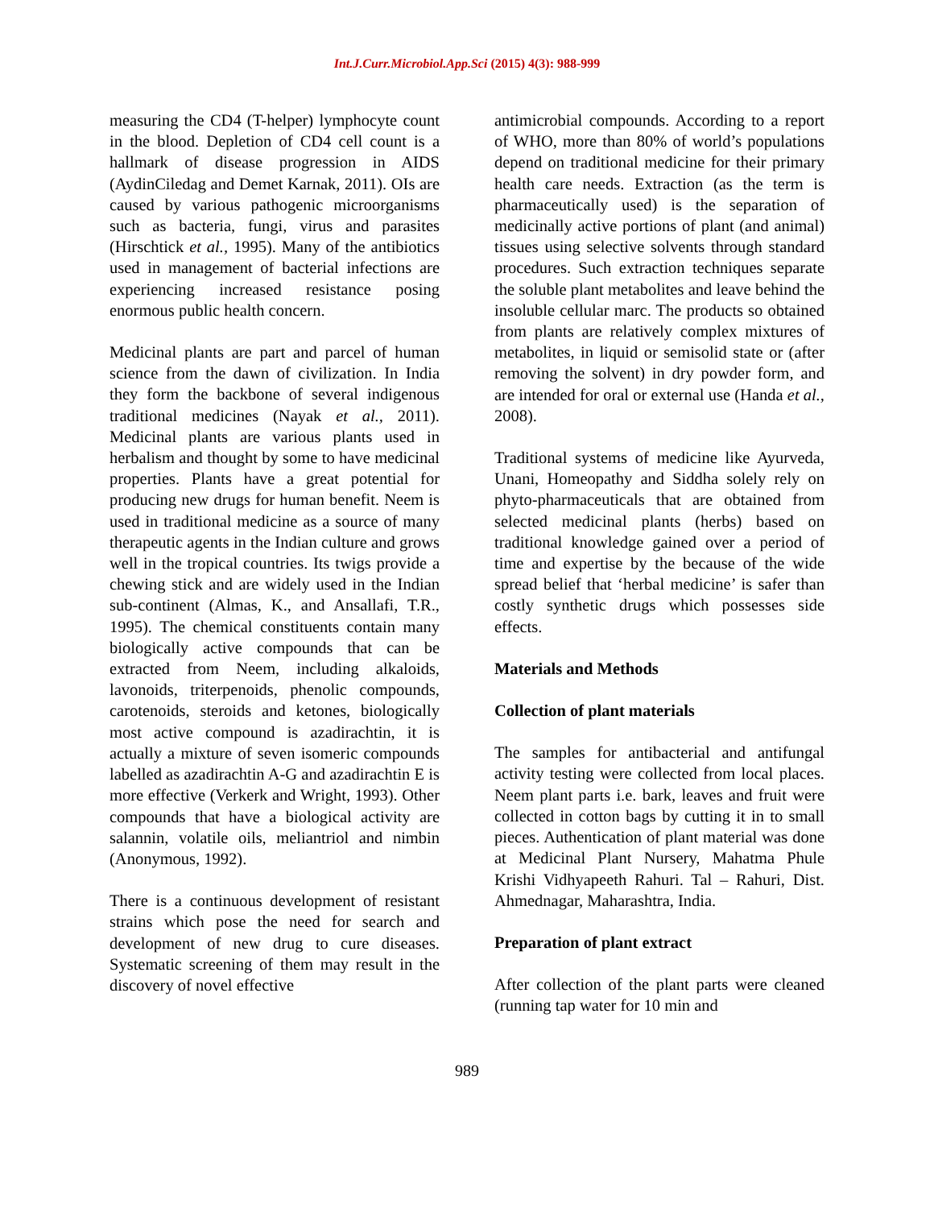Int.J.Curr.Microbiol.App.Sci (2015) 4(3): 988-999
measuring the CD4 (T-helper) lymphocyte count in the blood. Depletion of CD4 cell count is a hallmark of disease progression in AIDS (AydinCiledag and Demet Karnak, 2011). OIs are caused by various pathogenic microorganisms such as bacteria, fungi, virus and parasites (Hirschtick et al., 1995). Many of the antibiotics used in management of bacterial infections are experiencing increased resistance posing enormous public health concern.
Medicinal plants are part and parcel of human science from the dawn of civilization. In India they form the backbone of several indigenous traditional medicines (Nayak et al., 2011). Medicinal plants are various plants used in herbalism and thought by some to have medicinal properties. Plants have a great potential for producing new drugs for human benefit. Neem is used in traditional medicine as a source of many therapeutic agents in the Indian culture and grows well in the tropical countries. Its twigs provide a chewing stick and are widely used in the Indian sub-continent (Almas, K., and Ansallafi, T.R., 1995). The chemical constituents contain many biologically active compounds that can be extracted from Neem, including alkaloids, lavonoids, triterpenoids, phenolic compounds, carotenoids, steroids and ketones, biologically most active compound is azadirachtin, it is actually a mixture of seven isomeric compounds labelled as azadirachtin A-G and azadirachtin E is more effective (Verkerk and Wright, 1993). Other compounds that have a biological activity are salannin, volatile oils, meliantriol and nimbin (Anonymous, 1992).
There is a continuous development of resistant strains which pose the need for search and development of new drug to cure diseases. Systematic screening of them may result in the discovery of novel effective
antimicrobial compounds. According to a report of WHO, more than 80% of world’s populations depend on traditional medicine for their primary health care needs. Extraction (as the term is pharmaceutically used) is the separation of medicinally active portions of plant (and animal) tissues using selective solvents through standard procedures. Such extraction techniques separate the soluble plant metabolites and leave behind the insoluble cellular marc. The products so obtained from plants are relatively complex mixtures of metabolites, in liquid or semisolid state or (after removing the solvent) in dry powder form, and are intended for oral or external use (Handa et al., 2008).
Traditional systems of medicine like Ayurveda, Unani, Homeopathy and Siddha solely rely on phyto-pharmaceuticals that are obtained from selected medicinal plants (herbs) based on traditional knowledge gained over a period of time and expertise by the because of the wide spread belief that ‘herbal medicine’ is safer than costly synthetic drugs which possesses side effects.
Materials and Methods
Collection of plant materials
The samples for antibacterial and antifungal activity testing were collected from local places. Neem plant parts i.e. bark, leaves and fruit were collected in cotton bags by cutting it in to small pieces. Authentication of plant material was done at Medicinal Plant Nursery, Mahatma Phule Krishi Vidhyapeeth Rahuri. Tal – Rahuri, Dist. Ahmednagar, Maharashtra, India.
Preparation of plant extract
After collection of the plant parts were cleaned (running tap water for 10 min and
989